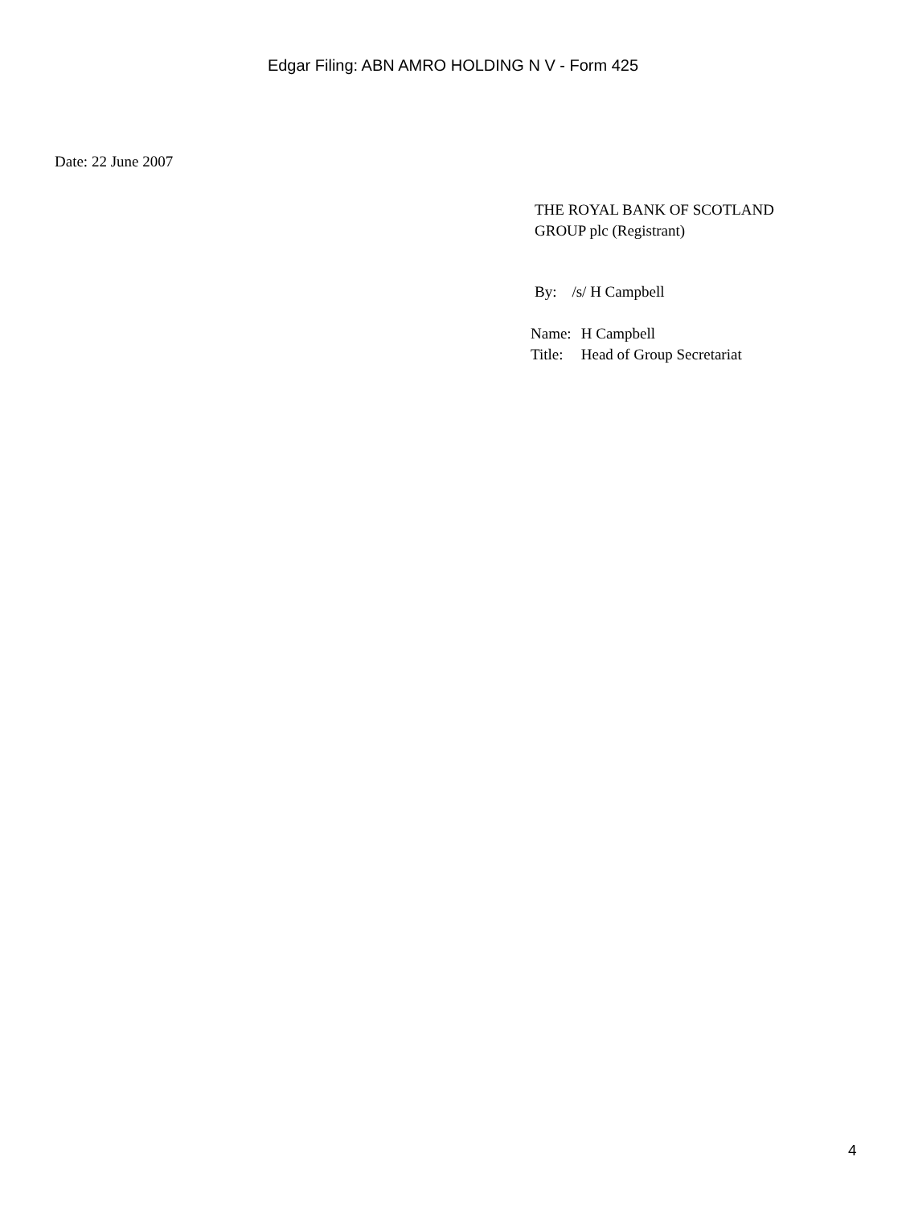Edgar Filing: ABN AMRO HOLDING N V - Form 425
Date: 22 June 2007
THE ROYAL BANK OF SCOTLAND
GROUP plc (Registrant)
By: /s/ H Campbell
Name: H Campbell
Title: Head of Group Secretariat
4